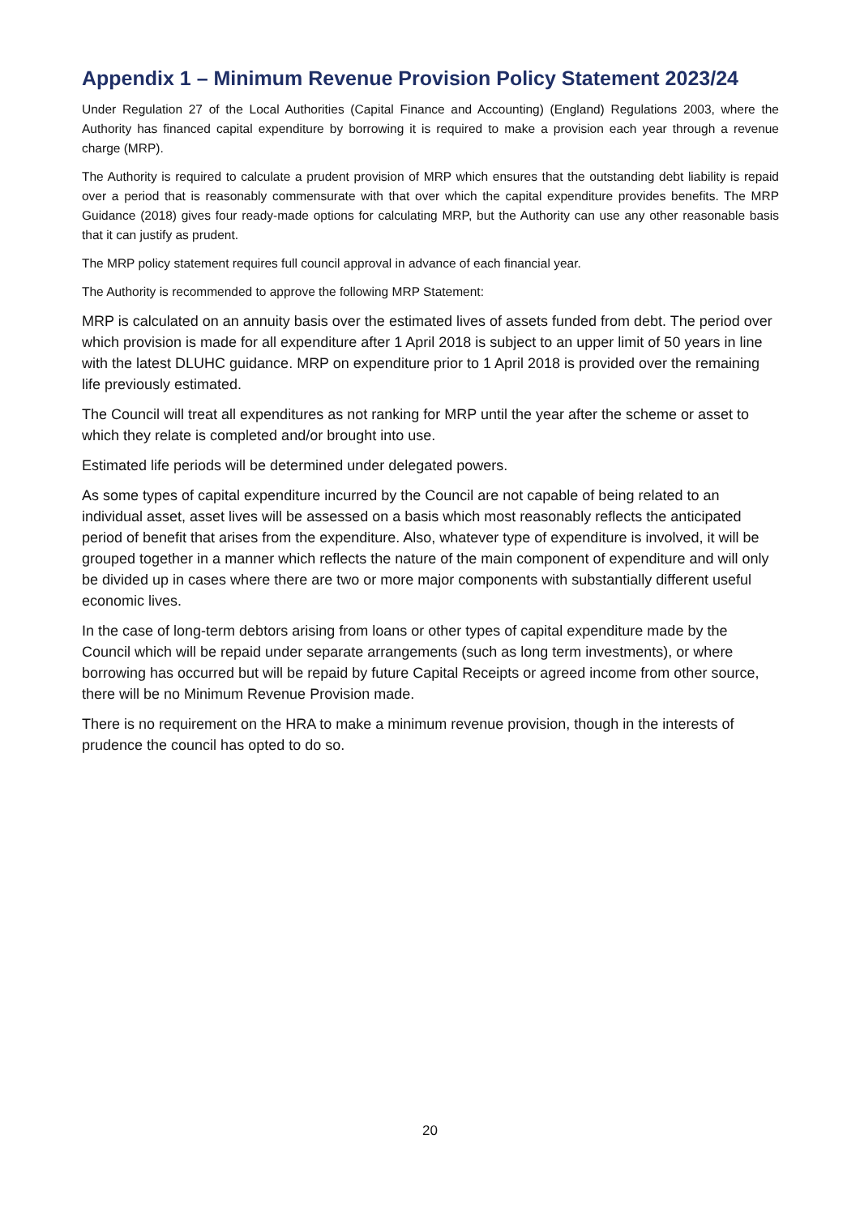Appendix 1 – Minimum Revenue Provision Policy Statement 2023/24
Under Regulation 27 of the Local Authorities (Capital Finance and Accounting) (England) Regulations 2003, where the Authority has financed capital expenditure by borrowing it is required to make a provision each year through a revenue charge (MRP).
The Authority is required to calculate a prudent provision of MRP which ensures that the outstanding debt liability is repaid over a period that is reasonably commensurate with that over which the capital expenditure provides benefits. The MRP Guidance (2018) gives four ready-made options for calculating MRP, but the Authority can use any other reasonable basis that it can justify as prudent.
The MRP policy statement requires full council approval in advance of each financial year.
The Authority is recommended to approve the following MRP Statement:
MRP is calculated on an annuity basis over the estimated lives of assets funded from debt. The period over which provision is made for all expenditure after 1 April 2018 is subject to an upper limit of 50 years in line with the latest DLUHC guidance. MRP on expenditure prior to 1 April 2018 is provided over the remaining life previously estimated.
The Council will treat all expenditures as not ranking for MRP until the year after the scheme or asset to which they relate is completed and/or brought into use.
Estimated life periods will be determined under delegated powers.
As some types of capital expenditure incurred by the Council are not capable of being related to an individual asset, asset lives will be assessed on a basis which most reasonably reflects the anticipated period of benefit that arises from the expenditure. Also, whatever type of expenditure is involved, it will be grouped together in a manner which reflects the nature of the main component of expenditure and will only be divided up in cases where there are two or more major components with substantially different useful economic lives.
In the case of long-term debtors arising from loans or other types of capital expenditure made by the Council which will be repaid under separate arrangements (such as long term investments), or where borrowing has occurred but will be repaid by future Capital Receipts or agreed income from other source, there will be no Minimum Revenue Provision made.
There is no requirement on the HRA to make a minimum revenue provision, though in the interests of prudence the council has opted to do so.
20